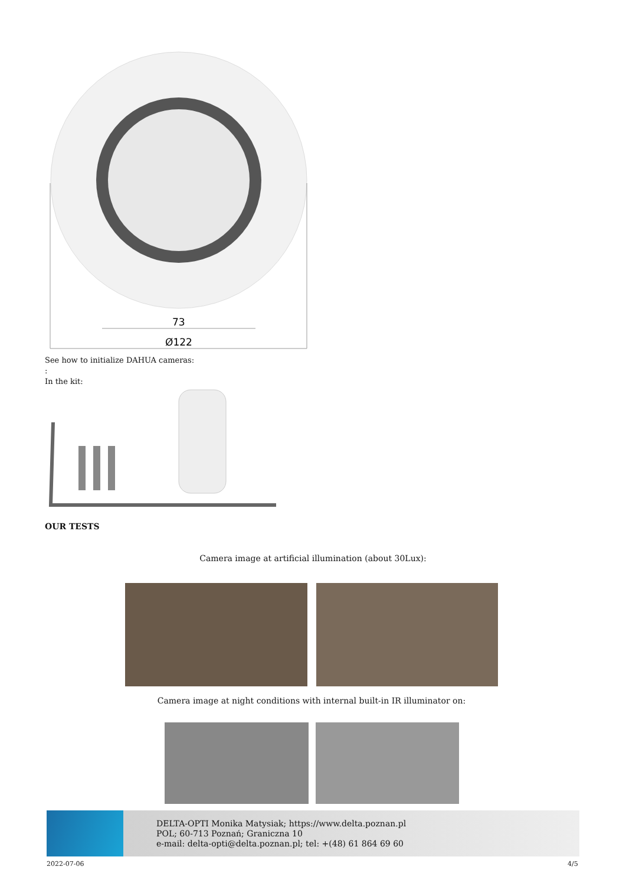73
Ø122
See how to initialize DAHUA cameras:
:
In the kit:
OUR TESTS
Camera image at artificial illumination (about 30Lux):
Camera image at night conditions with internal built-in IR illuminator on:
DELTA-OPTI Monika Matysiak; https://www.delta.poznan.pl
POL; 60-713 Poznań; Graniczna 10
e-mail: delta-opti@delta.poznan.pl; tel: +(48) 61 864 69 60
2022-07-06 4/5